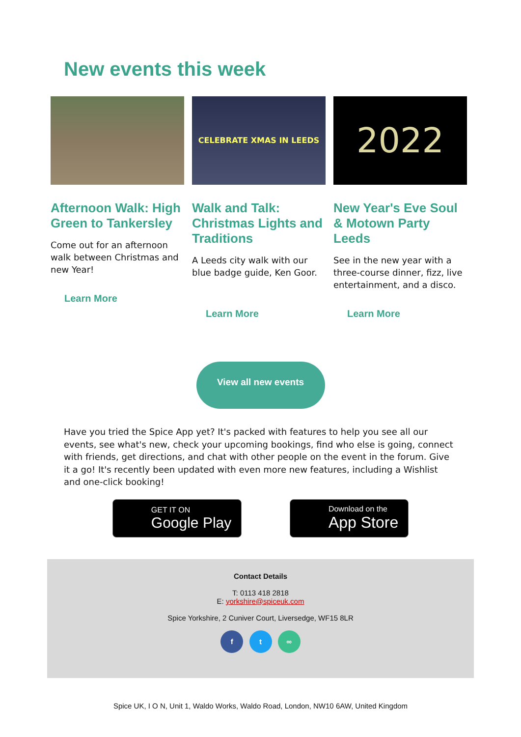New events this week
Afternoon Walk: High Green to Tankersley
Come out for an afternoon walk between Christmas and new Year!
Learn More
CELEBRATE XMAS IN LEEDS
Walk and Talk: Christmas Lights and Traditions
A Leeds city walk with our blue badge guide, Ken Goor.
Learn More
2022
New Year's Eve Soul & Motown Party Leeds
See in the new year with a three-course dinner, fizz, live entertainment, and a disco.
Learn More
View all new events
Have you tried the Spice App yet? It's packed with features to help you see all our events, see what's new, check your upcoming bookings, find who else is going, connect with friends, get directions, and chat with other people on the event in the forum. Give it a go! It's recently been updated with even more new features, including a Wishlist and one-click booking!
GET IT ON
Google Play
Download on the
App Store
Contact Details
T: 0113 418 2818
E: yorkshire@spiceuk.com
Spice Yorkshire, 2 Cuniver Court, Liversedge, WF15 8LR
f t ∞
Spice UK, I O N, Unit 1, Waldo Works, Waldo Road, London, NW10 6AW, United Kingdom